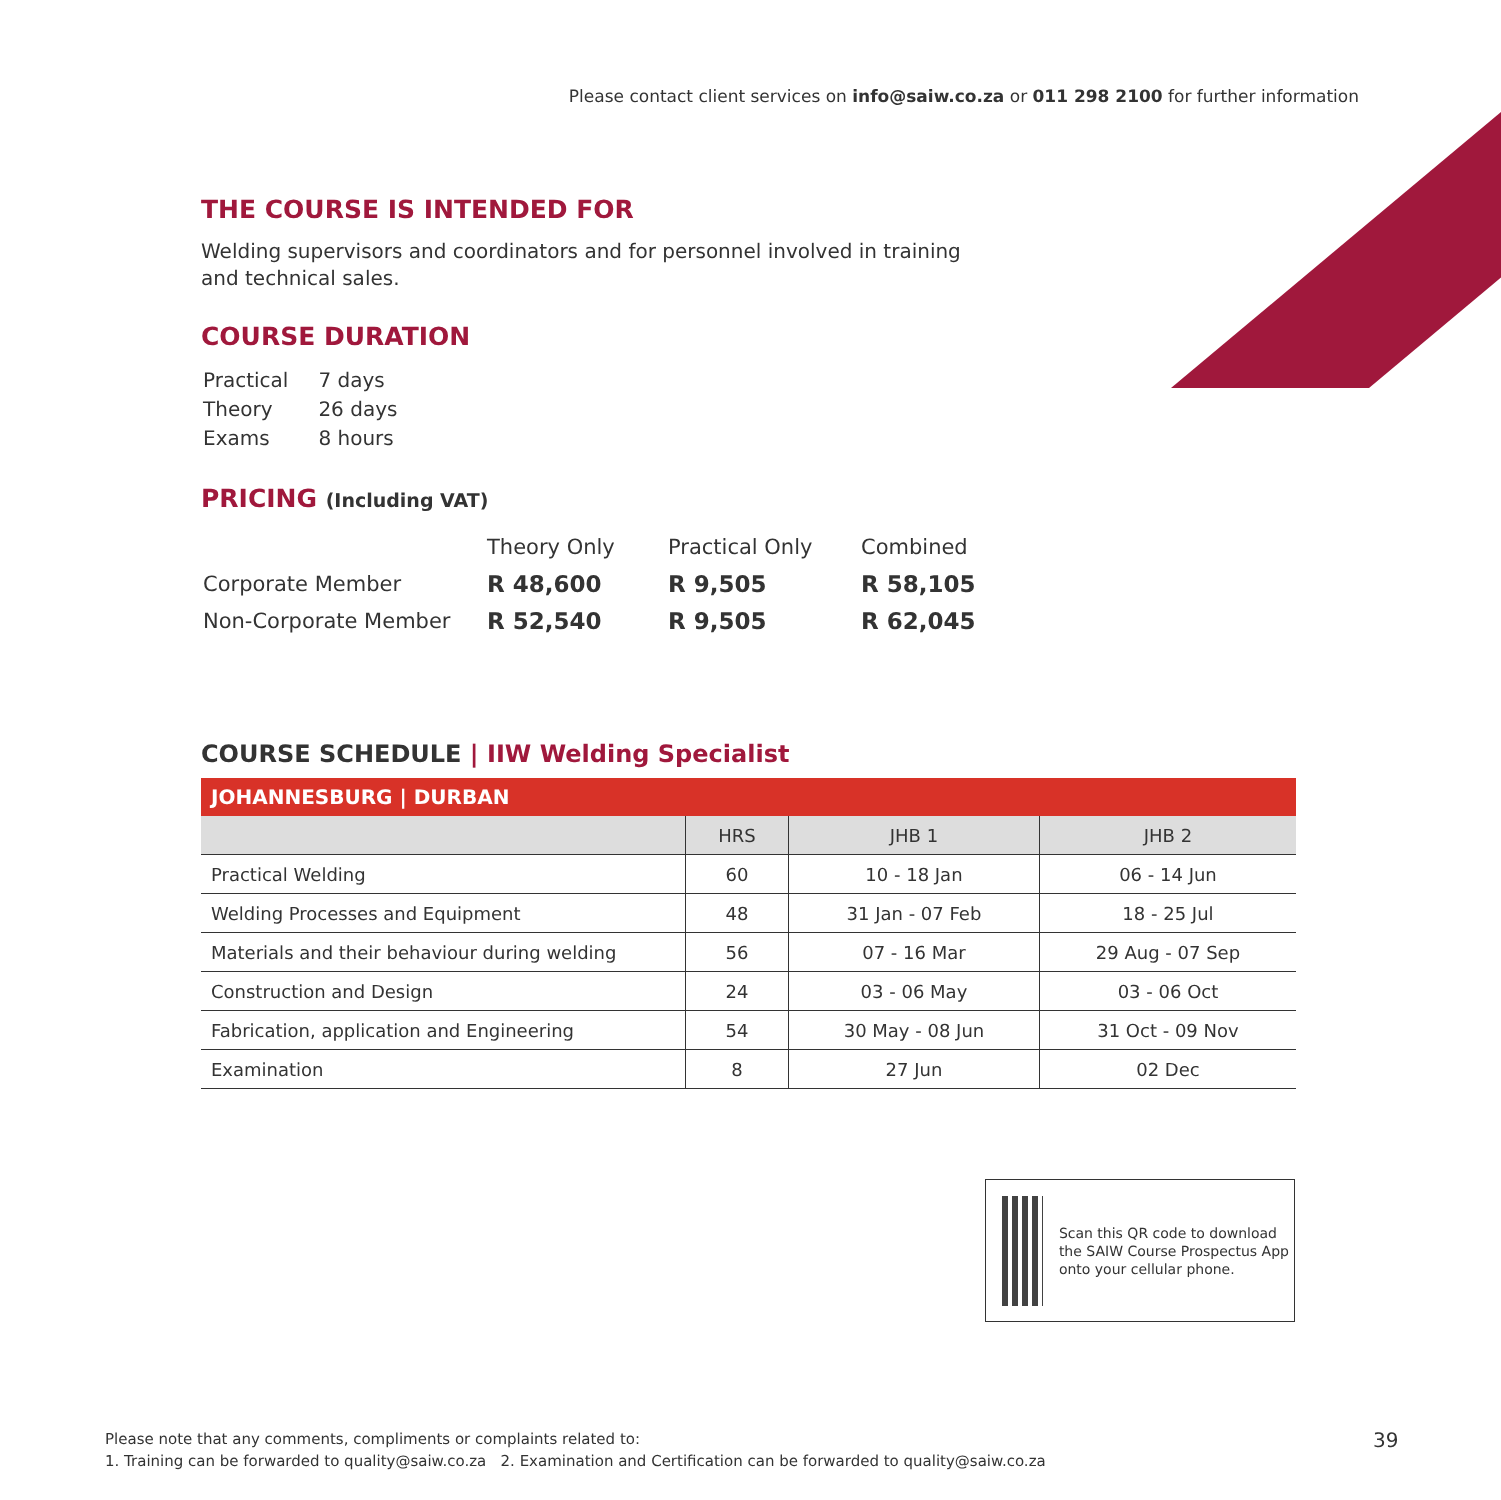Please contact client services on info@saiw.co.za or 011 298 2100 for further information
THE COURSE IS INTENDED FOR
Welding supervisors and coordinators and for personnel involved in training
and technical sales.
COURSE DURATION
| Practical | 7 days |
| Theory | 26 days |
| Exams | 8 hours |
PRICING (Including VAT)
| | Theory Only | Practical Only | Combined |
| Corporate Member | R 48,600 | R 9,505 | R 58,105 |
| Non-Corporate Member | R 52,540 | R 9,505 | R 62,045 |
COURSE SCHEDULE | IIW Welding Specialist
| JOHANNESBURG / DURBAN | | | |
| --- | --- | --- | --- |
| | HRS | JHB 1 | JHB 2 |
| Practical Welding | 60 | 10 - 18 Jan | 06 - 14 Jun |
| Welding Processes and Equipment | 48 | 31 Jan - 07 Feb | 18 - 25 Jul |
| Materials and their behaviour during welding | 56 | 07 - 16 Mar | 29 Aug - 07 Sep |
| Construction and Design | 24 | 03 - 06 May | 03 - 06 Oct |
| Fabrication, application and Engineering | 54 | 30 May - 08 Jun | 31 Oct - 09 Nov |
| Examination | 8 | 27 Jun | 02 Dec |
Scan this QR code to download the SAIW Course Prospectus App onto your cellular phone.
Please note that any comments, compliments or complaints related to:
1. Training can be forwarded to quality@saiw.co.za 2. Examination and Certification can be forwarded to quality@saiw.co.za
39